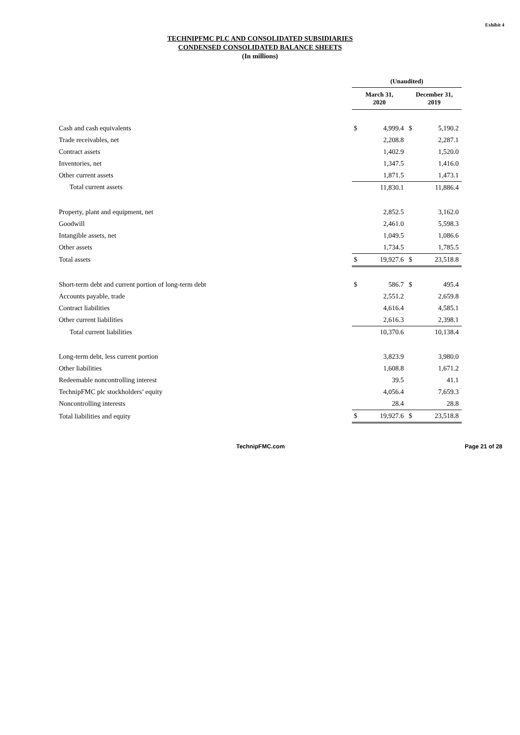Exhibit 4
TECHNIPFMC PLC AND CONSOLIDATED SUBSIDIARIES
CONDENSED CONSOLIDATED BALANCE SHEETS
(In millions)
| | (Unaudited) | | | |
| | March 31, 2020 | | December 31, 2019 | |
| Cash and cash equivalents | $ | 4,999.4 | $ | 5,190.2 |
| Trade receivables, net | | 2,208.8 | | 2,287.1 |
| Contract assets | | 1,402.9 | | 1,520.0 |
| Inventories, net | | 1,347.5 | | 1,416.0 |
| Other current assets | | 1,871.5 | | 1,473.1 |
| Total current assets | | 11,830.1 | | 11,886.4 |
| Property, plant and equipment, net | | 2,852.5 | | 3,162.0 |
| Goodwill | | 2,461.0 | | 5,598.3 |
| Intangible assets, net | | 1,049.5 | | 1,086.6 |
| Other assets | | 1,734.5 | | 1,785.5 |
| Total assets | $ | 19,927.6 | $ | 23,518.8 |
| Short-term debt and current portion of long-term debt | $ | 586.7 | $ | 495.4 |
| Accounts payable, trade | | 2,551.2 | | 2,659.8 |
| Contract liabilities | | 4,616.4 | | 4,585.1 |
| Other current liabilities | | 2,616.3 | | 2,398.1 |
| Total current liabilities | | 10,370.6 | | 10,138.4 |
| Long-term debt, less current portion | | 3,823.9 | | 3,980.0 |
| Other liabilities | | 1,608.8 | | 1,671.2 |
| Redeemable noncontrolling interest | | 39.5 | | 41.1 |
| TechnipFMC plc stockholders’ equity | | 4,056.4 | | 7,659.3 |
| Noncontrolling interests | | 28.4 | | 28.8 |
| Total liabilities and equity | $ | 19,927.6 | $ | 23,518.8 |
TechnipFMC.com Page 21 of 28